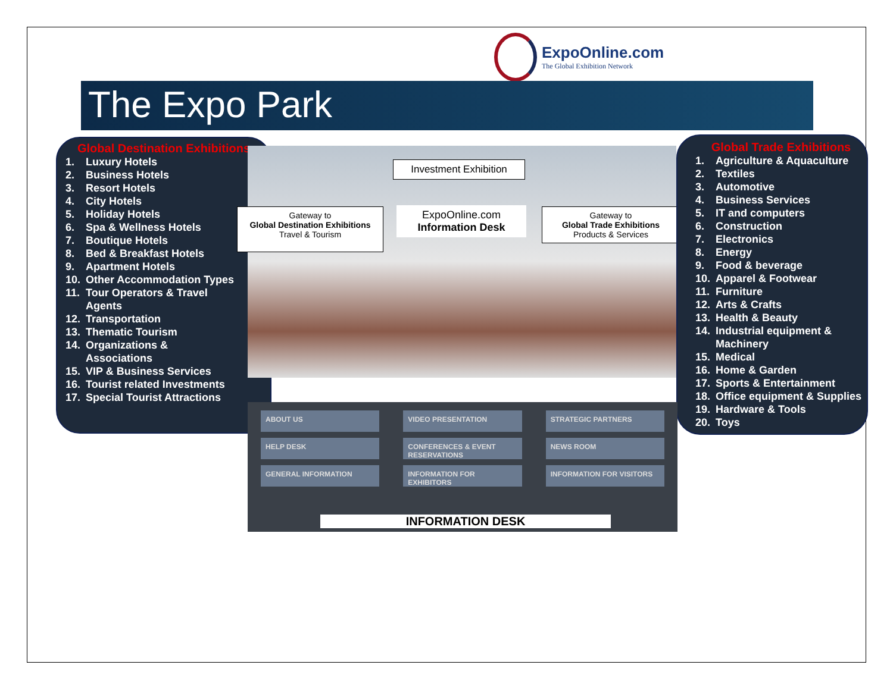ExpoOnline.com
The Global Exhibition Network
The Expo Park
Global Destination Exhibitions
1. Luxury Hotels
2. Business Hotels
3. Resort Hotels
4. City Hotels
5. Holiday Hotels
6. Spa & Wellness Hotels
7. Boutique Hotels
8. Bed & Breakfast Hotels
9. Apartment Hotels
10. Other Accommodation Types
11. Tour Operators & Travel
Agents
12. Transportation
13. Thematic Tourism
14. Organizations &
Associations
15. VIP & Business Services
16. Tourist related Investments
17. Special Tourist Attractions
Investment Exhibition
Gateway to
Global Destination Exhibitions
Travel & Tourism
ExpoOnline.com
Information Desk
Gateway to
Global Trade Exhibitions
Products & Services
Global Trade Exhibitions
1. Agriculture & Aquaculture
2. Textiles
3. Automotive
4. Business Services
5. IT and computers
6. Construction
7. Electronics
8. Energy
9. Food & beverage
10. Apparel & Footwear
11. Furniture
12. Arts & Crafts
13. Health & Beauty
14. Industrial equipment &
Machinery
15. Medical
16. Home & Garden
17. Sports & Entertainment
18. Office equipment & Supplies
19. Hardware & Tools
20. Toys
ABOUT US VIDEO PRESENTATION STRATEGIC PARTNERS HELP DESK CONFERENCES & EVENT RESERVATIONS NEWS ROOM GENERAL INFORMATION INFORMATION FOR EXHIBITORS INFORMATION FOR VISITORS
INFORMATION DESK